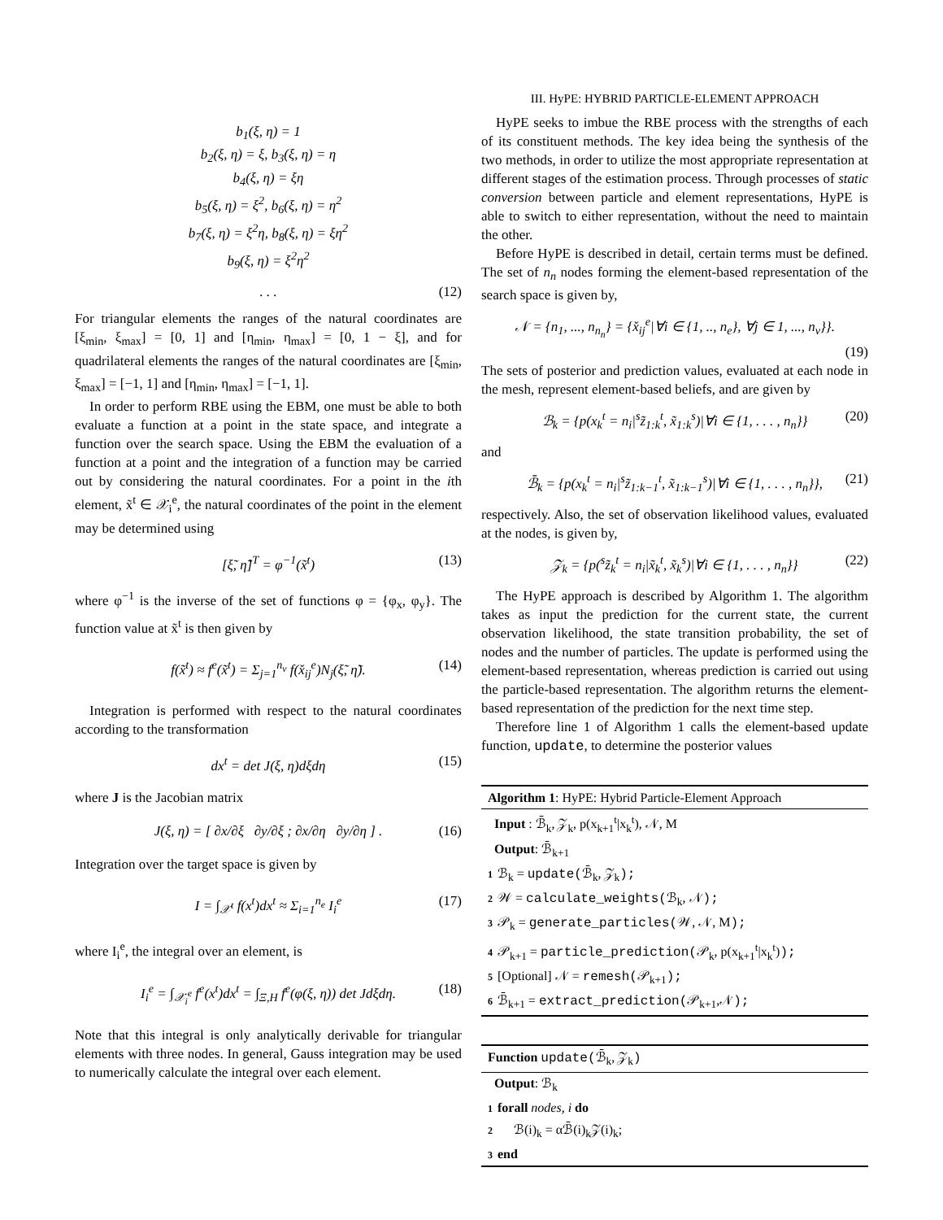b<sub>1</sub>(ξ, η) = 1
b<sub>2</sub>(ξ, η) = ξ, b<sub>3</sub>(ξ, η) = η
b<sub>4</sub>(ξ, η) = ξη
b<sub>5</sub>(ξ, η) = ξ<sup>2</sup>, b<sub>6</sub>(ξ, η) = η<sup>2</sup>
b<sub>7</sub>(ξ, η) = ξ<sup>2</sup>η, b<sub>8</sub>(ξ, η) = ξη<sup>2</sup>
b<sub>9</sub>(ξ, η) = ξ<sup>2</sup>η<sup>2</sup>
. . . (12)
For triangular elements the ranges of the natural coordinates are [ξ<sub>min</sub>, ξ<sub>max</sub>] = [0, 1] and [η<sub>min</sub>, η<sub>max</sub>] = [0, 1 − ξ], and for quadrilateral elements the ranges of the natural coordinates are [ξ<sub>min</sub>, ξ<sub>max</sub>] = [−1, 1] and [η<sub>min</sub>, η<sub>max</sub>] = [−1, 1].
In order to perform RBE using the EBM, one must be able to both evaluate a function at a point in the state space, and integrate a function over the search space. Using the EBM the evaluation of a function at a point and the integration of a function may be carried out by considering the natural coordinates. For a point in the ith element, x̃<sup>t</sup> ∈ 𝒳<sub>i</sub><sup>e</sup>, the natural coordinates of the point in the element may be determined using
[ξ̃, η̃]<sup>T</sup> = φ<sup>−1</sup>(x̃<sup>t</sup>) (13)
where φ<sup>−1</sup> is the inverse of the set of functions φ = {φ<sub>x</sub>, φ<sub>y</sub>}. The function value at x̃<sup>t</sup> is then given by
f(x̃<sup>t</sup>) ≈ f<sup>e</sup>(x̃<sup>t</sup>) = Σ<sub>j=1</sub><sup>n<sub>v</sub></sup> f(x̌<sub>ij</sub><sup>e</sup>)N<sub>j</sub>(ξ̃, η̃). (14)
Integration is performed with respect to the natural coordinates according to the transformation
dx<sup>t</sup> = det J(ξ, η)dξdη (15)
where J is the Jacobian matrix
J(ξ, η) = [ ∂x/∂ξ ∂y/∂ξ ; ∂x/∂η ∂y/∂η ] . (16)
Integration over the target space is given by
I = ∫<sub>𝒳<sup>t</sup></sub> f(x<sup>t</sup>)dx<sup>t</sup> ≈ Σ<sub>i=1</sub><sup>n<sub>e</sub></sup> I<sub>i</sub><sup>e</sup> (17)
where I<sub>i</sub><sup>e</sup>, the integral over an element, is
I<sub>i</sub><sup>e</sup> = ∫<sub>𝒳<sub>i</sub><sup>e</sup></sub> f<sup>e</sup>(x<sup>t</sup>)dx<sup>t</sup> = ∫<sub>Ξ,H</sub> f<sup>e</sup>(φ(ξ, η)) det Jdξdη. (18)
Note that this integral is only analytically derivable for triangular elements with three nodes. In general, Gauss integration may be used to numerically calculate the integral over each element.
III. HyPE: HYBRID PARTICLE-ELEMENT APPROACH
HyPE seeks to imbue the RBE process with the strengths of each of its constituent methods. The key idea being the synthesis of the two methods, in order to utilize the most appropriate representation at different stages of the estimation process. Through processes of static conversion between particle and element representations, HyPE is able to switch to either representation, without the need to maintain the other.
Before HyPE is described in detail, certain terms must be defined. The set of n<sub>n</sub> nodes forming the element-based representation of the search space is given by,
𝒩 = {n<sub>1</sub>, ..., n<sub>n<sub>n</sub></sub>} = {x̌<sub>ij</sub><sup>e</sup>|∀i ∈ {1, .., n<sub>e</sub>}, ∀j ∈ 1, ..., n<sub>v</sub>}}.
(19)
The sets of posterior and prediction values, evaluated at each node in the mesh, represent element-based beliefs, and are given by
ℬ<sub>k</sub> = {p(x<sub>k</sub><sup>t</sup> = n<sub>i</sub>|<sup>s</sup>z̃<sub>1:k</sub><sup>t</sup>, x̃<sub>1:k</sub><sup>s</sup>)|∀i ∈ {1, . . . , n<sub>n</sub>}} (20)
and
ℬ̄<sub>k</sub> = {p(x<sub>k</sub><sup>t</sup> = n<sub>i</sub>|<sup>s</sup>z̃<sub>1:k−1</sub><sup>t</sup>, x̃<sub>1:k−1</sub><sup>s</sup>)|∀i ∈ {1, . . . , n<sub>n</sub>}}, (21)
respectively. Also, the set of observation likelihood values, evaluated at the nodes, is given by,
𝒵<sub>k</sub> = {p(<sup>s</sup>z̃<sub>k</sub><sup>t</sup> = n<sub>i</sub>|x̃<sub>k</sub><sup>t</sup>, x̃<sub>k</sub><sup>s</sup>)|∀i ∈ {1, . . . , n<sub>n</sub>}} (22)
The HyPE approach is described by Algorithm 1. The algorithm takes as input the prediction for the current state, the current observation likelihood, the state transition probability, the set of nodes and the number of particles. The update is performed using the element-based representation, whereas prediction is carried out using the particle-based representation. The algorithm returns the element-based representation of the prediction for the next time step.
Therefore line 1 of Algorithm 1 calls the element-based update function, update, to determine the posterior values
Algorithm 1: HyPE: Hybrid Particle-Element Approach
Input : ℬ̄<sub>k</sub>, 𝒵<sub>k</sub>, p(x<sub>k+1</sub><sup>t</sup>|x<sub>k</sub><sup>t</sup>), 𝒩, M
Output: ℬ̄<sub>k+1</sub>
1 ℬ<sub>k</sub> = update(ℬ̄<sub>k</sub>, 𝒵<sub>k</sub>);
2 𝒲 = calculate_weights(ℬ<sub>k</sub>, 𝒩);
3 𝒫<sub>k</sub> = generate_particles(𝒲, 𝒩, M);
4 𝒫<sub>k+1</sub> = particle_prediction(𝒫<sub>k</sub>, p(x<sub>k+1</sub><sup>t</sup>|x<sub>k</sub><sup>t</sup>));
5 [Optional] 𝒩 = remesh(𝒫<sub>k+1</sub>);
6 ℬ̄<sub>k+1</sub> = extract_prediction(𝒫<sub>k+1</sub>,𝒩);
Function update(ℬ̄<sub>k</sub>, 𝒵<sub>k</sub>)
Output: ℬ<sub>k</sub>
1 forall nodes, i do
2 ℬ(i)<sub>k</sub> = αℬ̄(i)<sub>k</sub>𝒵(i)<sub>k</sub>;
3 end